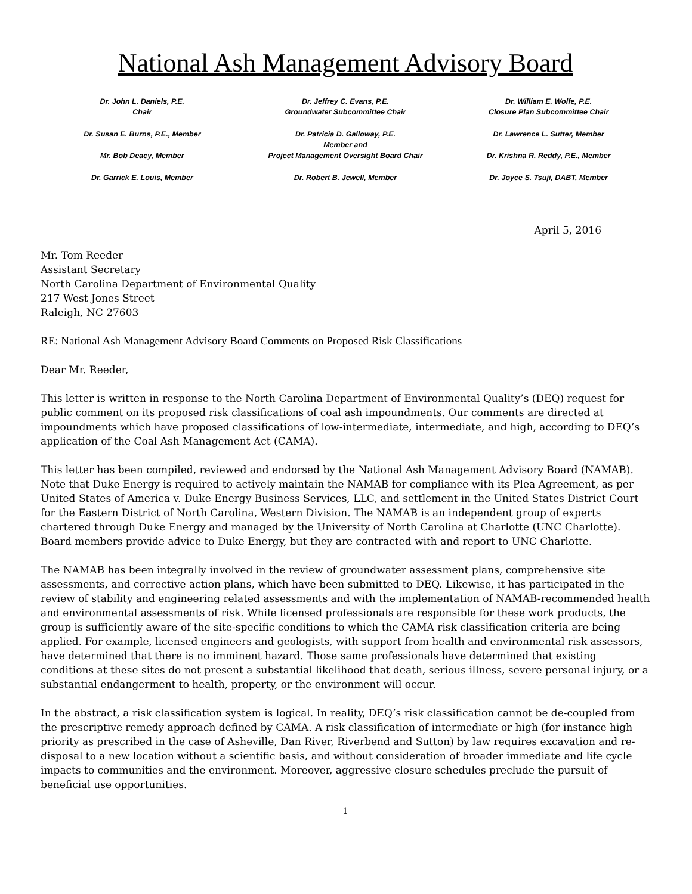National Ash Management Advisory Board
Dr. John L. Daniels, P.E.
Chair
Dr. Jeffrey C. Evans, P.E.
Groundwater Subcommittee Chair
Dr. William E. Wolfe, P.E.
Closure Plan Subcommittee Chair
Dr. Susan E. Burns, P.E., Member
Mr. Bob Deacy, Member
Dr. Patricia D. Galloway, P.E.
Member and
Project Management Oversight Board Chair
Dr. Lawrence L. Sutter, Member
Dr. Krishna R. Reddy, P.E., Member
Dr. Garrick E. Louis, Member
Dr. Robert B. Jewell, Member
Dr. Joyce S. Tsuji, DABT, Member
April 5, 2016
Mr. Tom Reeder
Assistant Secretary
North Carolina Department of Environmental Quality
217 West Jones Street
Raleigh, NC 27603
RE: National Ash Management Advisory Board Comments on Proposed Risk Classifications
Dear Mr. Reeder,
This letter is written in response to the North Carolina Department of Environmental Quality’s (DEQ) request for public comment on its proposed risk classifications of coal ash impoundments. Our comments are directed at impoundments which have proposed classifications of low-intermediate, intermediate, and high, according to DEQ’s application of the Coal Ash Management Act (CAMA).
This letter has been compiled, reviewed and endorsed by the National Ash Management Advisory Board (NAMAB). Note that Duke Energy is required to actively maintain the NAMAB for compliance with its Plea Agreement, as per United States of America v. Duke Energy Business Services, LLC, and settlement in the United States District Court for the Eastern District of North Carolina, Western Division. The NAMAB is an independent group of experts chartered through Duke Energy and managed by the University of North Carolina at Charlotte (UNC Charlotte). Board members provide advice to Duke Energy, but they are contracted with and report to UNC Charlotte.
The NAMAB has been integrally involved in the review of groundwater assessment plans, comprehensive site assessments, and corrective action plans, which have been submitted to DEQ. Likewise, it has participated in the review of stability and engineering related assessments and with the implementation of NAMAB-recommended health and environmental assessments of risk. While licensed professionals are responsible for these work products, the group is sufficiently aware of the site-specific conditions to which the CAMA risk classification criteria are being applied. For example, licensed engineers and geologists, with support from health and environmental risk assessors, have determined that there is no imminent hazard. Those same professionals have determined that existing conditions at these sites do not present a substantial likelihood that death, serious illness, severe personal injury, or a substantial endangerment to health, property, or the environment will occur.
In the abstract, a risk classification system is logical. In reality, DEQ’s risk classification cannot be de-coupled from the prescriptive remedy approach defined by CAMA. A risk classification of intermediate or high (for instance high priority as prescribed in the case of Asheville, Dan River, Riverbend and Sutton) by law requires excavation and re-disposal to a new location without a scientific basis, and without consideration of broader immediate and life cycle impacts to communities and the environment. Moreover, aggressive closure schedules preclude the pursuit of beneficial use opportunities.
1